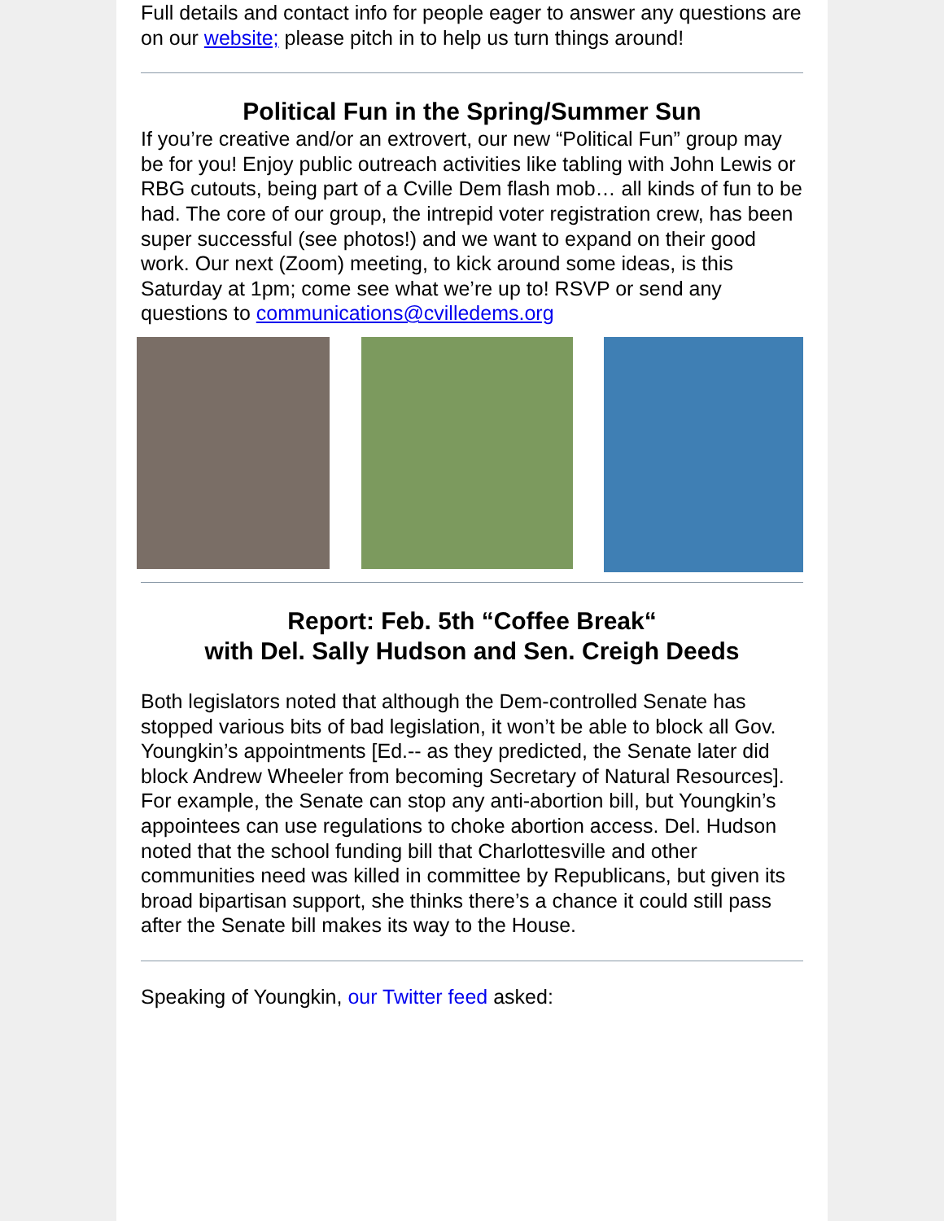Full details and contact info for people eager to answer any questions are on our website; please pitch in to help us turn things around!
Political Fun in the Spring/Summer Sun
If you’re creative and/or an extrovert, our new “Political Fun” group may be for you! Enjoy public outreach activities like tabling with John Lewis or RBG cutouts, being part of a Cville Dem flash mob… all kinds of fun to be had. The core of our group, the intrepid voter registration crew, has been super successful (see photos!) and we want to expand on their good work. Our next (Zoom) meeting, to kick around some ideas, is this Saturday at 1pm; come see what we’re up to! RSVP or send any questions to communications@cvilledems.org
Report: Feb. 5th “Coffee Break“
with Del. Sally Hudson and Sen. Creigh Deeds
Both legislators noted that although the Dem-controlled Senate has stopped various bits of bad legislation, it won’t be able to block all Gov. Youngkin’s appointments [Ed.-- as they predicted, the Senate later did block Andrew Wheeler from becoming Secretary of Natural Resources]. For example, the Senate can stop any anti-abortion bill, but Youngkin’s appointees can use regulations to choke abortion access. Del. Hudson noted that the school funding bill that Charlottesville and other communities need was killed in committee by Republicans, but given its broad bipartisan support, she thinks there’s a chance it could still pass after the Senate bill makes its way to the House.
Speaking of Youngkin, our Twitter feed asked: